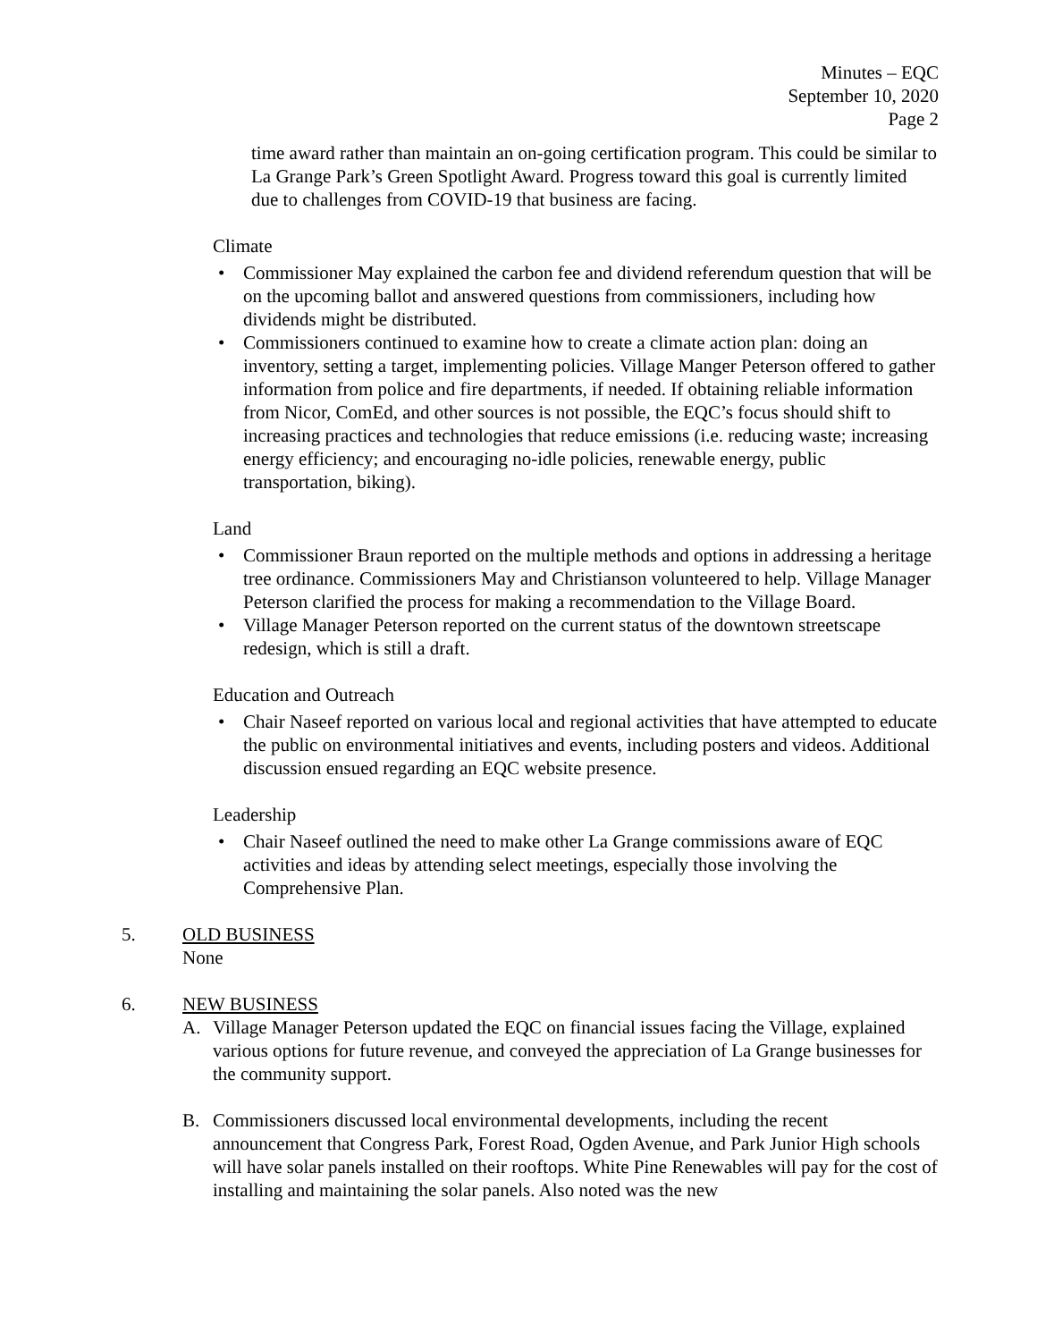Minutes – EQC
September 10, 2020
Page 2
time award rather than maintain an on-going certification program. This could be similar to La Grange Park’s Green Spotlight Award. Progress toward this goal is currently limited due to challenges from COVID-19 that business are facing.
Climate
• Commissioner May explained the carbon fee and dividend referendum question that will be on the upcoming ballot and answered questions from commissioners, including how dividends might be distributed.
• Commissioners continued to examine how to create a climate action plan: doing an inventory, setting a target, implementing policies. Village Manger Peterson offered to gather information from police and fire departments, if needed. If obtaining reliable information from Nicor, ComEd, and other sources is not possible, the EQC’s focus should shift to increasing practices and technologies that reduce emissions (i.e. reducing waste; increasing energy efficiency; and encouraging no-idle policies, renewable energy, public transportation, biking).
Land
• Commissioner Braun reported on the multiple methods and options in addressing a heritage tree ordinance. Commissioners May and Christianson volunteered to help. Village Manager Peterson clarified the process for making a recommendation to the Village Board.
• Village Manager Peterson reported on the current status of the downtown streetscape redesign, which is still a draft.
Education and Outreach
• Chair Naseef reported on various local and regional activities that have attempted to educate the public on environmental initiatives and events, including posters and videos. Additional discussion ensued regarding an EQC website presence.
Leadership
• Chair Naseef outlined the need to make other La Grange commissions aware of EQC activities and ideas by attending select meetings, especially those involving the Comprehensive Plan.
5. OLD BUSINESS
None
6. NEW BUSINESS
A. Village Manager Peterson updated the EQC on financial issues facing the Village, explained various options for future revenue, and conveyed the appreciation of La Grange businesses for the community support.
B. Commissioners discussed local environmental developments, including the recent announcement that Congress Park, Forest Road, Ogden Avenue, and Park Junior High schools will have solar panels installed on their rooftops. White Pine Renewables will pay for the cost of installing and maintaining the solar panels. Also noted was the new